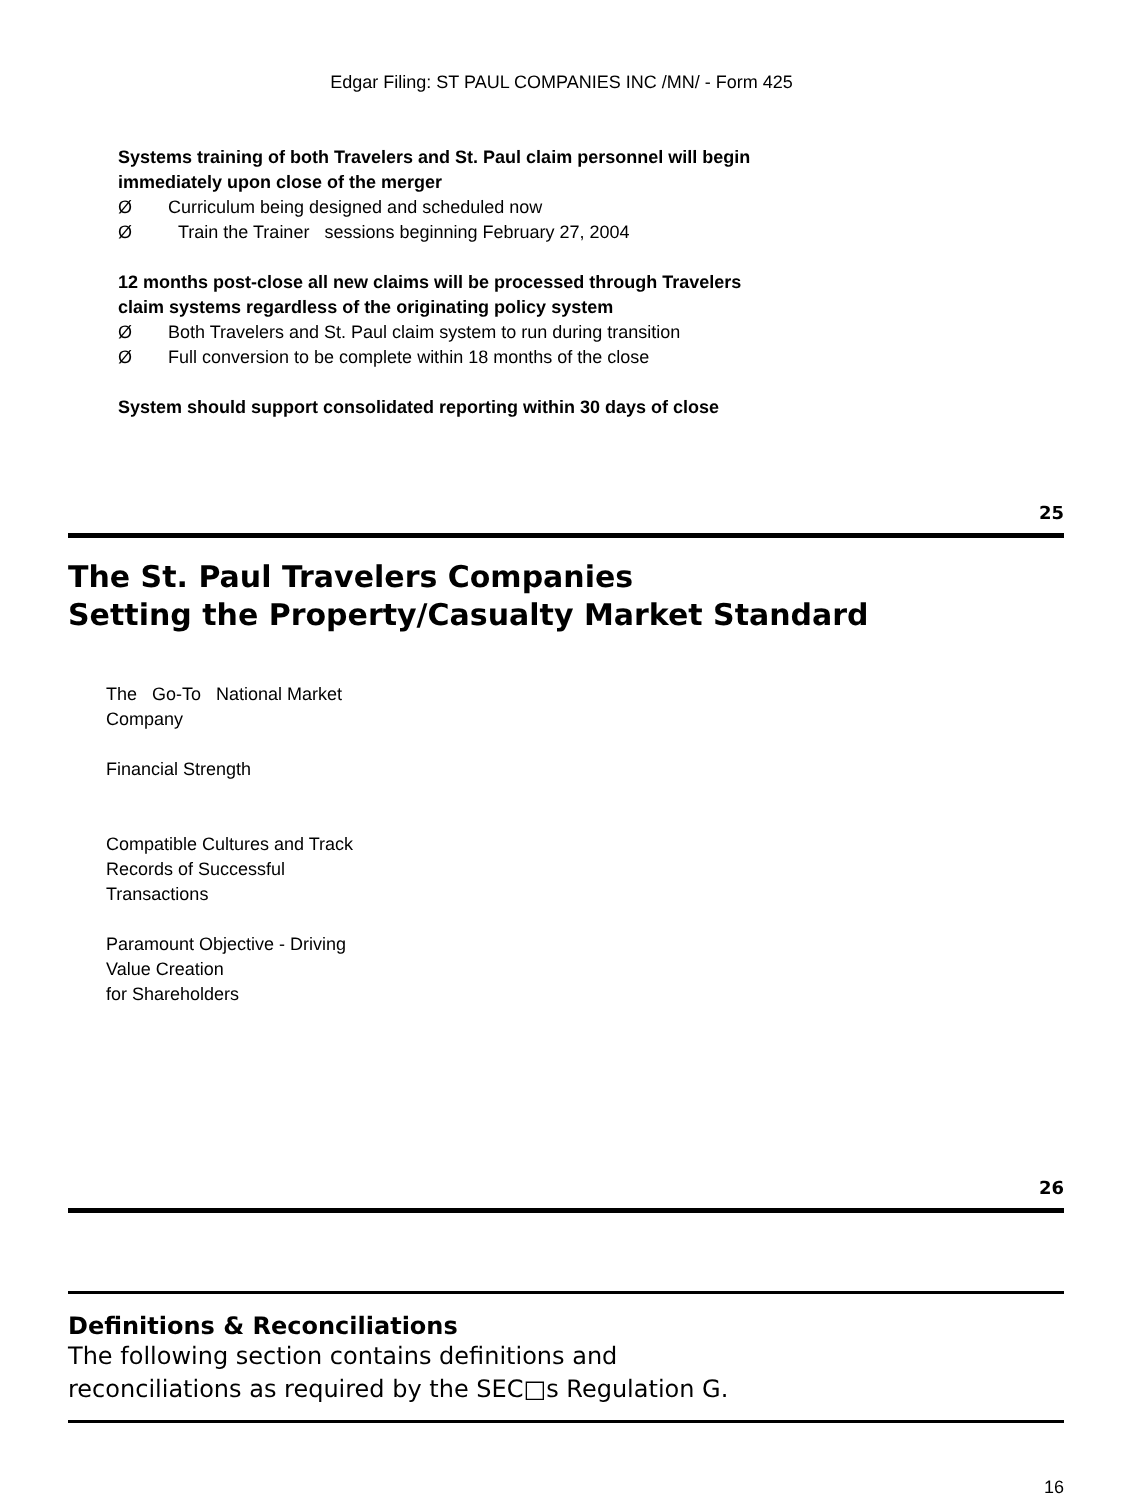Edgar Filing: ST PAUL COMPANIES INC /MN/ - Form 425
Systems training of both Travelers and St. Paul claim personnel will begin
immediately upon close of the merger
Ø Curriculum being designed and scheduled now
Ø Train the Trainer sessions beginning February 27, 2004
12 months post-close all new claims will be processed through Travelers
claim systems regardless of the originating policy system
Ø Both Travelers and St. Paul claim system to run during transition
Ø Full conversion to be complete within 18 months of the close
System should support consolidated reporting within 30 days of close
25
The St. Paul Travelers Companies
Setting the Property/Casualty Market Standard
The Go-To National Market
Company
Financial Strength
Compatible Cultures and Track
Records of Successful
Transactions
Paramount Objective - Driving
Value Creation
for Shareholders
26
Definitions & Reconciliations
The following section contains definitions and
reconciliations as required by the SEC□s Regulation G.
16